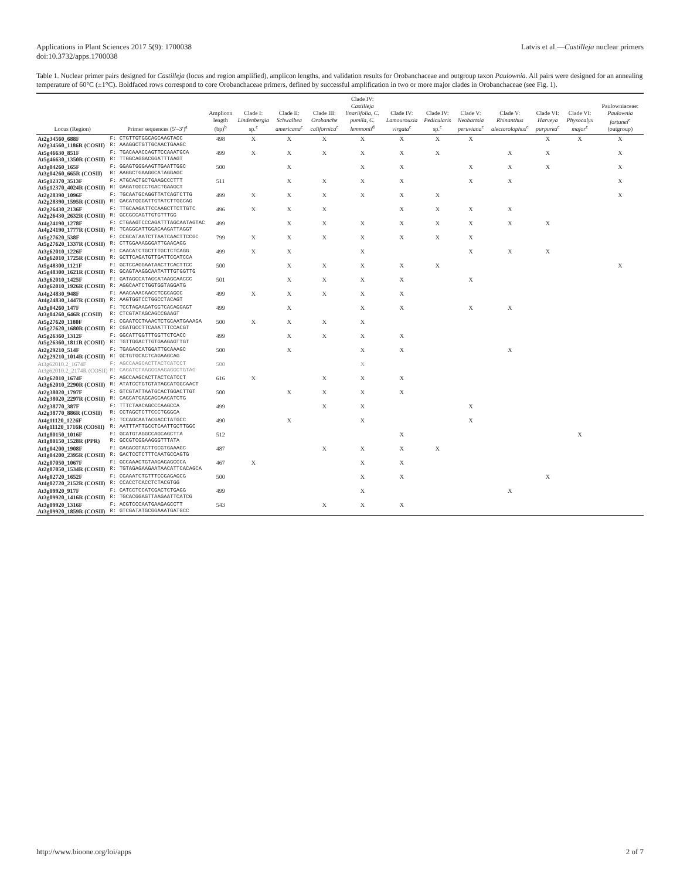Applications in Plant Sciences 2017 5(9): 1700038
doi:10.3732/apps.1700038
Latvis et al.—Castilleja nuclear primers
Table 1. Nuclear primer pairs designed for Castilleja (locus and region amplified), amplicon lengths, and validation results for Orobanchaceae and outgroup taxon Paulownia. All pairs were designed for an annealing temperature of 60°C (±1°C). Boldfaced rows correspond to core Orobanchaceae primers, defined by successful amplification in two or more major clades in Orobanchaceae (see Fig. 1).
| Locus (Region) | Primer sequences (5′–3′)<sup>a</sup> | Amplicon length (bp)<sup>b</sup> | Clade I: Lindenbergia sp.<sup>c</sup> | Clade II: Schwalbea americana<sup>c</sup> | Clade III: Orobanche californica<sup>c</sup> | Clade IV: Castilleja linariifolia, C. pumila, C. lemmonii<sup>d</sup> | Clade IV: Lamourouxia virgata<sup>c</sup> | Clade IV: Pedicularis sp.<sup>c</sup> | Clade V: Neobartsia peruviana<sup>c</sup> | Clade V: Rhinanthus alectorolophus<sup>c</sup> | Clade VI: Harveya purpurea<sup>c</sup> | Clade VI: Physocalyx major<sup>c</sup> | Paulowniaceae: Paulownia fortunei<sup>c</sup> (outgroup) |
| --- | --- | --- | --- | --- | --- | --- | --- | --- | --- | --- | --- | --- | --- |
| At2g34560_688F At2g34560_1186R (COSII) | F: CTGTTGTGGCAGCAAGTACC R: AAAGGCTGTTGCAACTGAAGC | 498 | X | X | X | X | X | X | X | | X | X | X |
| At5g46630_851F At5g46630_1350R (COSII) | F: TGACAAACCAGTTCCAAATGCA R: TTGGCAGGACGGATTTAAGT | 499 | X | X | X | X | X | X | | X | X | | X |
| At3g04260_165F At3g04260_665R (COSII) | F: GGAGTGGGAAGTTGAATTGGC R: AAGGCTGAAGGCATAGGAGC | 500 | | X | | X | X | | X | X | X | | X |
| At5g12370_3513F At5g12370_4024R (COSII) | F: ATGCACTGCTGAAGCCCTTT R: GAGATGGCCTGACTGAAGCT | 511 | | X | X | X | X | | X | X | | | X |
| At2g28390_1096F At2g28390_1595R (COSII) | F: TGCAATGCAGGTTATCAGTCTTG R: GACATGGGATTGTATCTTGGCAG | 499 | X | X | X | X | X | X | | | | | X |
| At2g26430_2136F At2g26430_2632R (COSII) | F: TTGCAAGATTCCAAGCTTCTTGTC R: GCCGCCAGTTGTGTTTGG | 496 | X | X | X | | X | X | X | X | | | |
| At4g24190_1278F At4g24190_1777R (COSII) | F: CTGAAGTCCCAGATTTAGCAATAGTAC R: TCAGGCATTGGACAAGATTAGGT | 499 | | X | X | X | X | X | X | X | X | | |
| At5g27620_538F At5g27620_1337R (COSII) | F: CCGCATAATCTTAATCAACTTCCGC R: CTTGGAAAGGGATTGAACAGG | 799 | X | X | X | X | X | X | X | | | | |
| At3g62010_1226F At3g62010_1725R (COSII) | F: CAACATCTGCTTTGCTCTCAGG R: GCTTCAGATGTTGATTCCATCCA | 499 | X | X | | X | | | X | X | X | | |
| At5g48300_1121F At5g48300_1621R (COSII) | F: GCTCCAGGAATAACTTCACTTCC R: GCAGTAAGGCAATATTTGTGGTTG | 500 | | X | X | X | X | X | | | | | X |
| At3g62010_1425F At3g62010_1926R (COSII) | F: GATAGCCATAGCATAAGCAACCC R: AGGCAATCTGGTGGTAGGATG | 501 | | X | X | X | X | | X | | | | |
| At4g24830_948F At4g24830_1447R (COSII) | F: AAACAAACAACCTCGCAGCC R: AAGTGGTCCTGGCCTACAGT | 499 | X | X | X | X | X | | | | | | |
| At3g04260_147F At3g04260_646R (COSII) | F: TCCTAGAAGATGGTCACAGGAGT R: CTCGTATAGCAGCCGAAGT | 499 | | X | | X | X | | X | X | | | |
| At5g27620_1180F At5g27620_1680R (COSII) | F: CGAATCCTAAACTCTGCAATGAAAGA R: CGATGCCTTCAAATTTCCACGT | 500 | X | X | X | X | | | | | | | |
| At5g26360_1312F At5g26360_1811R (COSII) | F: GGCATTGGTTTGGTTCTCACC R: TGTTGGACTTGTGAAGAGTTGT | 499 | | X | X | X | X | | | | | | |
| At2g29210_514F At2g29210_1014R (COSII) | F: TGAGACCATGGATTGCAAAGC R: GCTGTGCACTCAGAAGCAG | 500 | | X | | X | X | | | X | | | |
| At3g62010.2_1674F At3g62010.2_2174R (COSII) | F: AGCCAAGCACTTACTCATCCT R: CAGATCTAAGGGAAGAGGCTGTAG | 500 | | | | X | | | | | | | |
| At3g62010_1674F At3g62010_2290R (COSII) | F: AGCCAAGCACTTACTCATCCT R: ATATCCTGTGTATAGCATGGCAACT | 616 | X | | X | X | X | | | | | | |
| At2g38020_1797F At2g38020_2297R (COSII) | F: GTCGTATTAATGCACTGGACTTGT R: CAGCATGAGCAGCAACATCTG | 500 | | X | X | X | X | | | | | | |
| At2g38770_387F At2g38770_886R (COSII) | F: TTTCTAACAGCCCAAGCCA R: CCTAGCTCTTCCCTGGGCA | 499 | | | X | X | | | X | | | | |
| At4g11120_1226F At4g11120_1716R (COSII) | F: TCCAGCAATACGACCTATGCC R: AATTTATTGCCTCAATTGCTTGGC | 490 | | X | | X | | | X | | | | |
| At1g80150_1016F At1g80150_1528R (PPR) | F: GCATGTAGGCCAGCAGCTTA R: GCCGTCGGAAGGGTTTATA | 512 | | | | | X | | | | | X | |
| At1g04200_1908F At1g04200_2395R (COSII) | F: GAGACGTACTTGCGTGAAAGC R: GACTCCTCTTTCAATGCCAGTG | 487 | | | X | X | X | X | | | | | |
| At2g07050_1067F At2g07050_1534R (COSII) | F: GCCAAACTGTAAGAGAGCCCA R: TGTAGAGAAGAATAACATTCACAGCA | 467 | X | | | X | X | | | | | | |
| At4g02720_1652F At4g02720_2152R (COSII) | F: CGAAATCTGTTTCCGAGAGCG R: CCACCTCACCTCTACGTGG | 500 | | | | X | X | | | | X | | |
| At3g09920_917F At3g09920_1416R (COSII) | F: CATCCTCCATCGACTCTGAGG R: TGCACGGAGTTAAGAATTCATCG | 499 | | | | X | | | | X | | | |
| At3g09920_1316F At3g09920_1859R (COSII) | F: ACGTCCCAATGAAGAGCCTT R: GTCGATATGCGGAAATGATGCC | 543 | | | X | X | X | | | | | | |
http://www.bioone.org/loi/apps 2 of 7